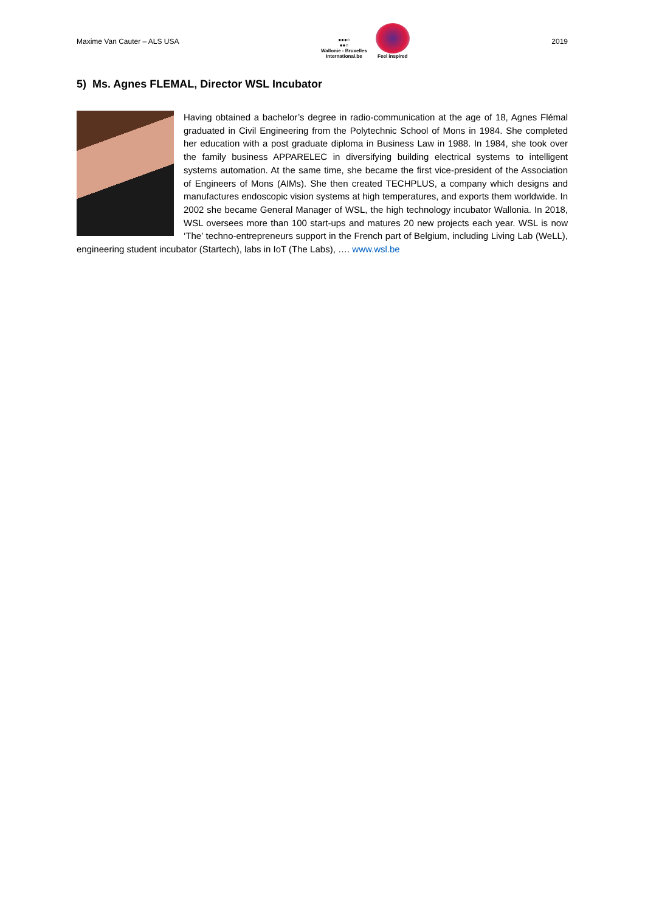Maxime Van Cauter – ALS USA
●●●○
●●○
Wallonie - Bruxelles
International.be
Feel inspired
2019
5) Ms. Agnes FLEMAL, Director WSL Incubator
Having obtained a bachelor’s degree in radio-communication at the age of 18, Agnes Flémal graduated in Civil Engineering from the Polytechnic School of Mons in 1984. She completed her education with a post graduate diploma in Business Law in 1988. In 1984, she took over the family business APPARELEC in diversifying building electrical systems to intelligent systems automation. At the same time, she became the first vice-president of the Association of Engineers of Mons (AIMs). She then created TECHPLUS, a company which designs and manufactures endoscopic vision systems at high temperatures, and exports them worldwide. In 2002 she became General Manager of WSL, the high technology incubator Wallonia. In 2018, WSL oversees more than 100 start-ups and matures 20 new projects each year. WSL is now ‘The’ techno-entrepreneurs support in the French part of Belgium, including Living Lab (WeLL), engineering student incubator (Startech), labs in IoT (The Labs), …. www.wsl.be